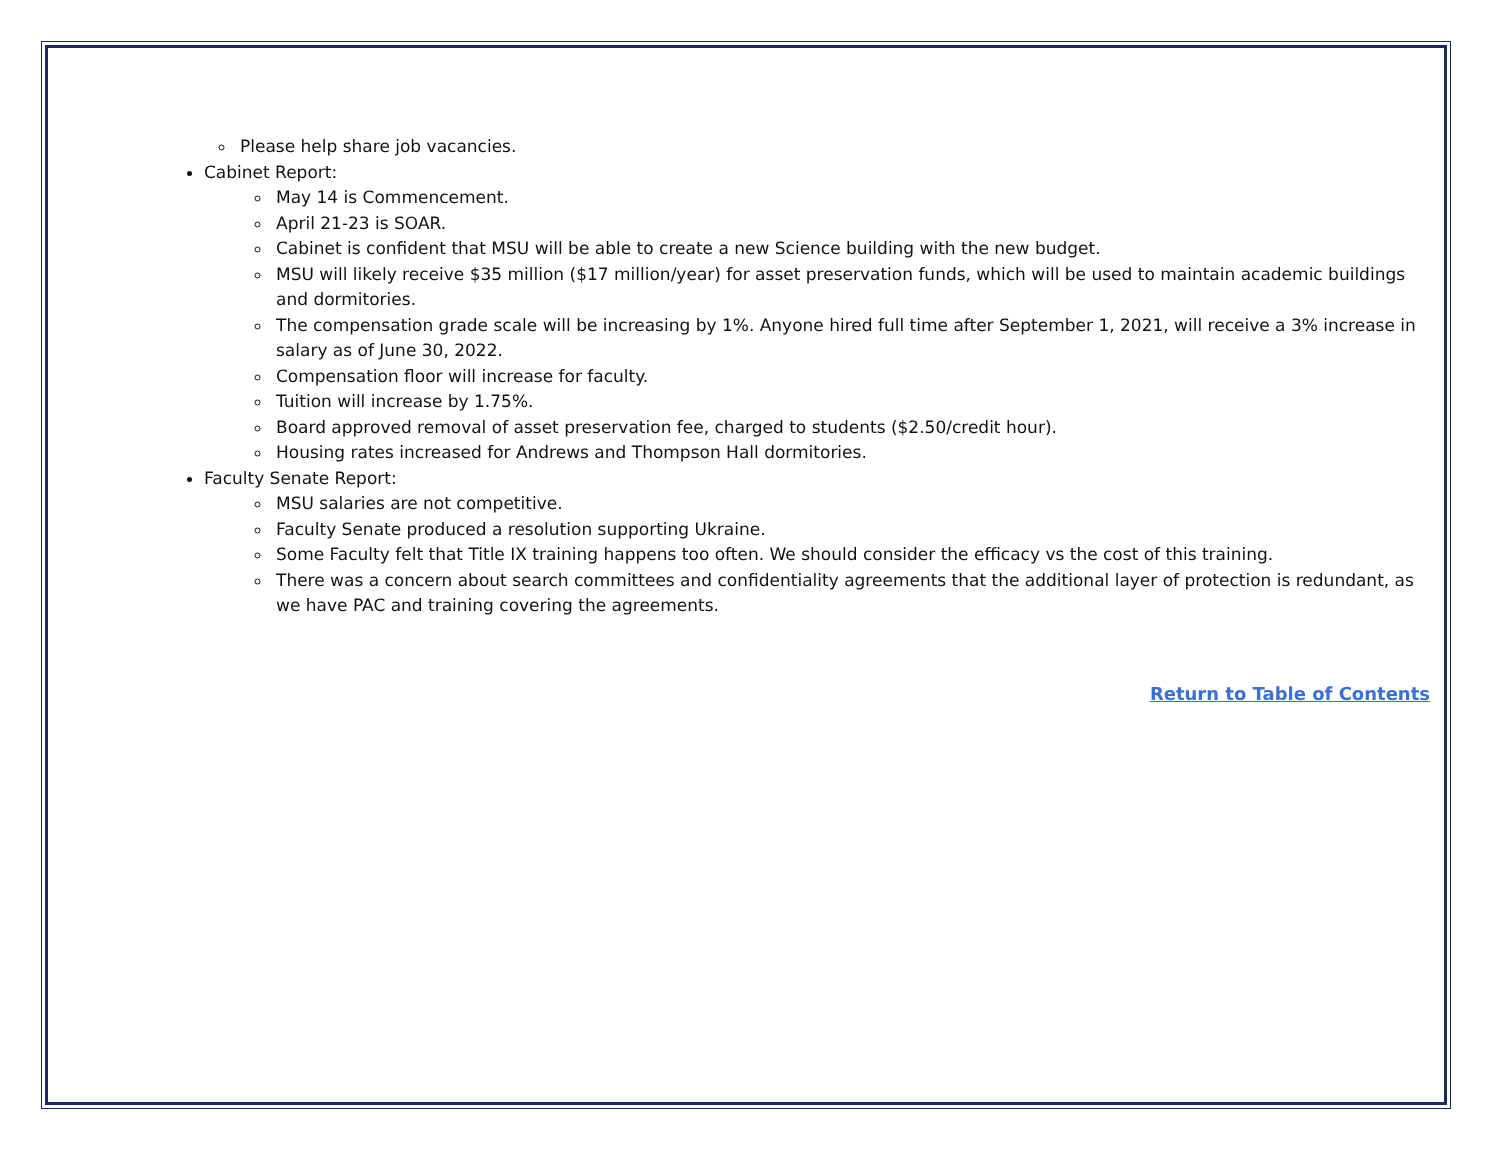Please help share job vacancies.
Cabinet Report:
May 14 is Commencement.
April 21-23 is SOAR.
Cabinet is confident that MSU will be able to create a new Science building with the new budget.
MSU will likely receive $35 million ($17 million/year) for asset preservation funds, which will be used to maintain academic buildings and dormitories.
The compensation grade scale will be increasing by 1%. Anyone hired full time after September 1, 2021, will receive a 3% increase in salary as of June 30, 2022.
Compensation floor will increase for faculty.
Tuition will increase by 1.75%.
Board approved removal of asset preservation fee, charged to students ($2.50/credit hour).
Housing rates increased for Andrews and Thompson Hall dormitories.
Faculty Senate Report:
MSU salaries are not competitive.
Faculty Senate produced a resolution supporting Ukraine.
Some Faculty felt that Title IX training happens too often. We should consider the efficacy vs the cost of this training.
There was a concern about search committees and confidentiality agreements that the additional layer of protection is redundant, as we have PAC and training covering the agreements.
Return to Table of Contents